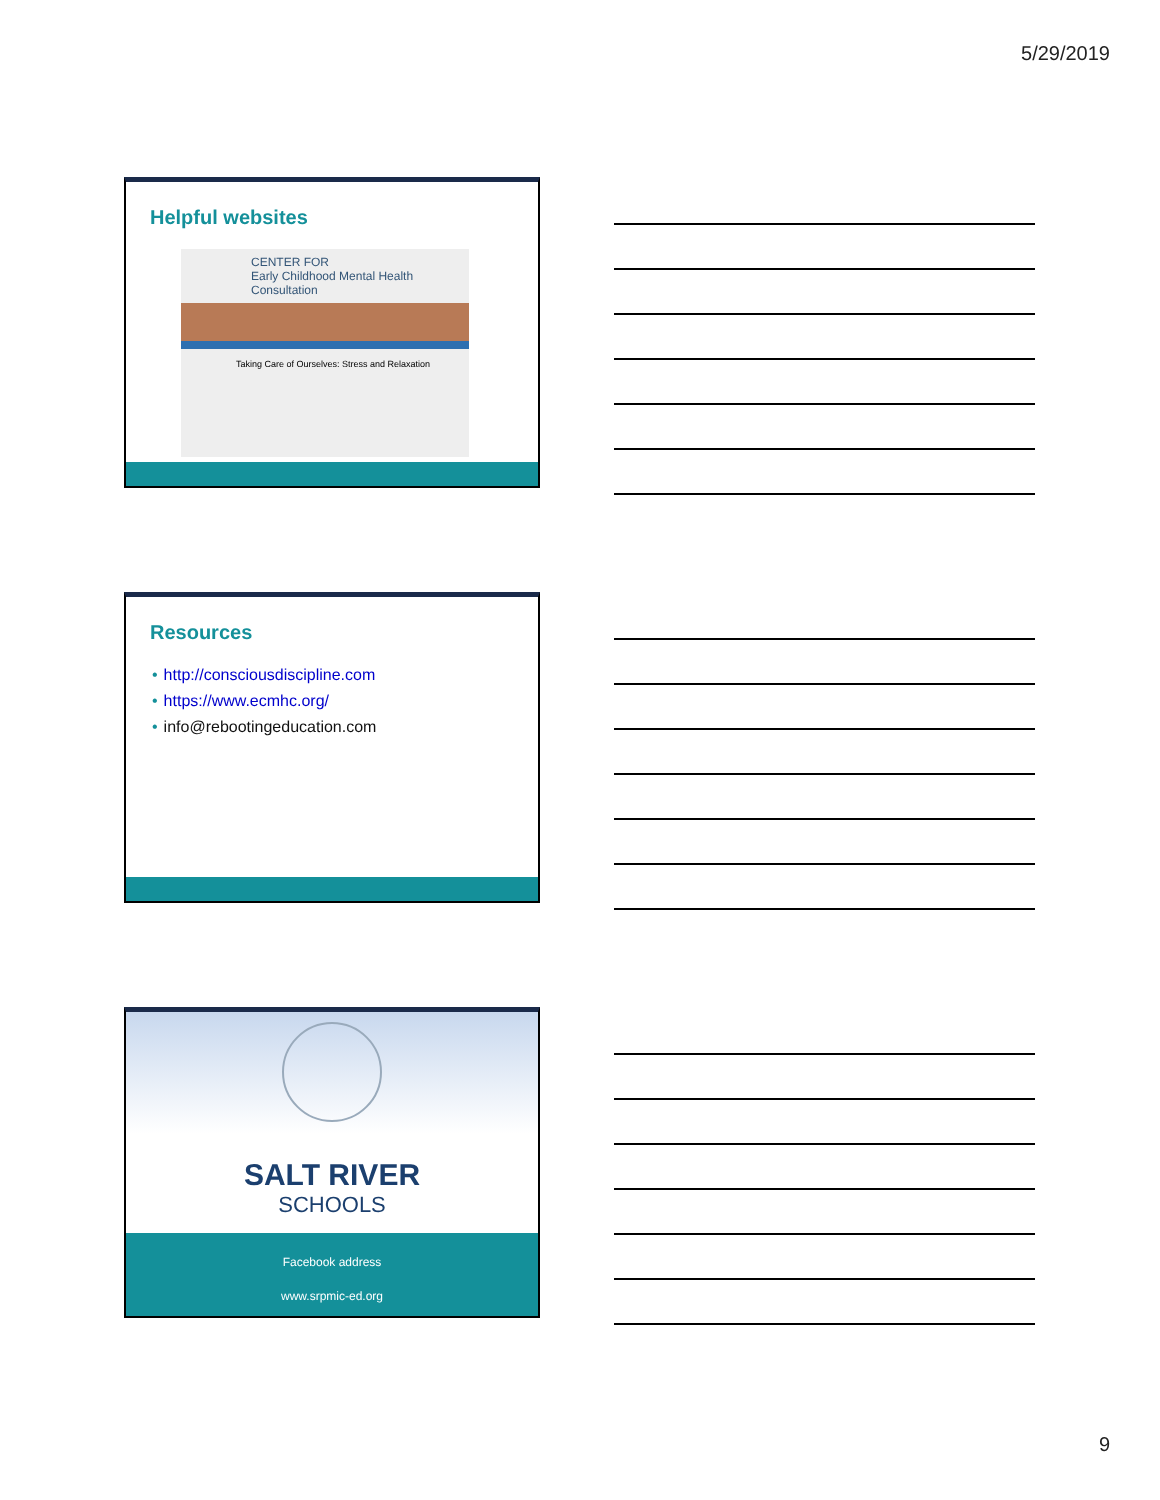5/29/2019
Helpful websites
CENTER FOR
Early Childhood Mental Health Consultation
Taking Care of Ourselves: Stress and Relaxation
Resources
• http://consciousdiscipline.com
• https://www.ecmhc.org/
• info@rebootingeducation.com
SALT RIVER
SCHOOLS
Facebook address
www.srpmic-ed.org
9